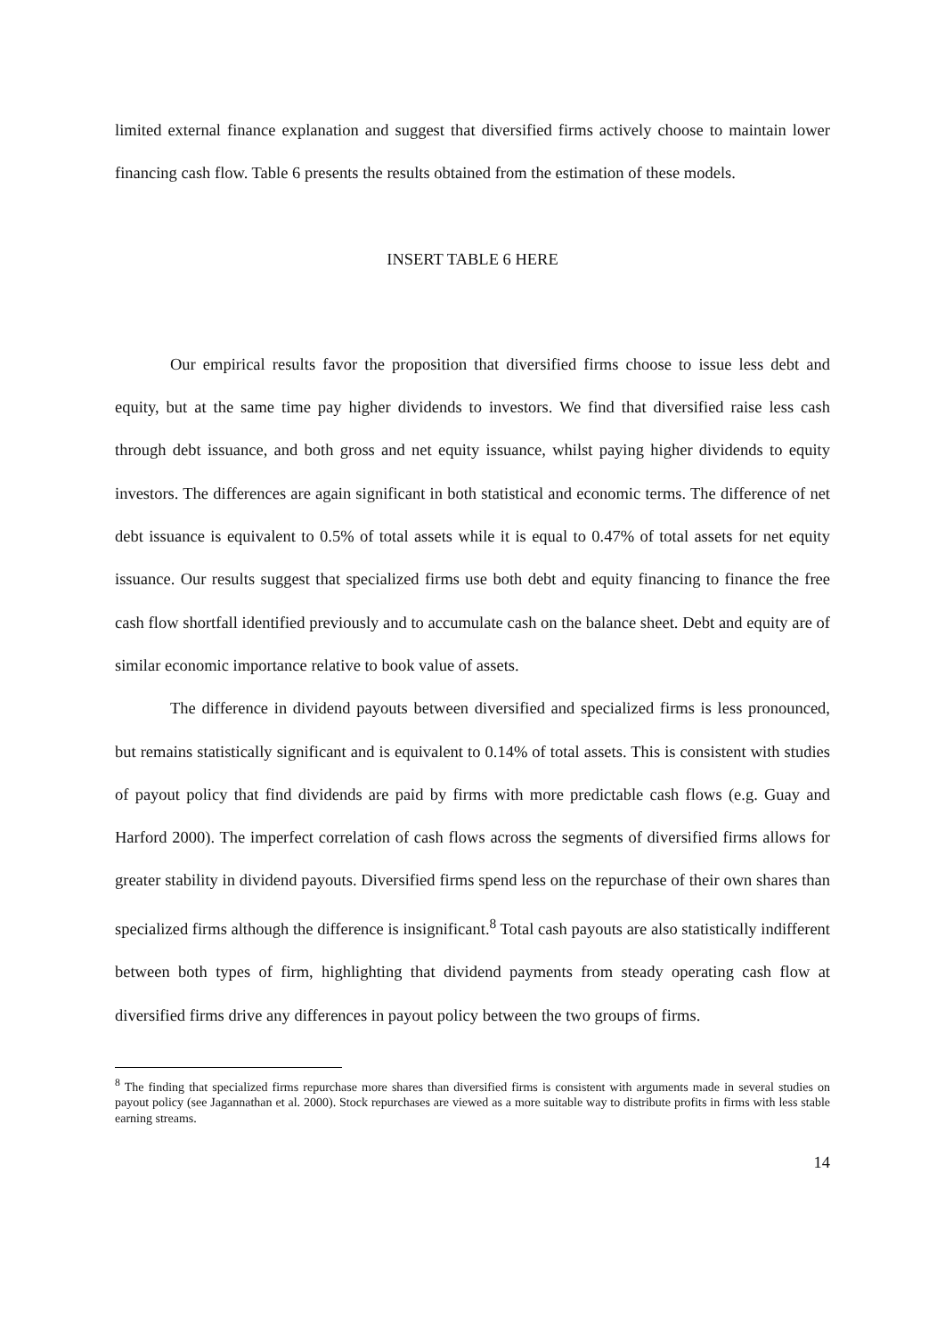limited external finance explanation and suggest that diversified firms actively choose to maintain lower financing cash flow. Table 6 presents the results obtained from the estimation of these models.
INSERT TABLE 6 HERE
Our empirical results favor the proposition that diversified firms choose to issue less debt and equity, but at the same time pay higher dividends to investors. We find that diversified raise less cash through debt issuance, and both gross and net equity issuance, whilst paying higher dividends to equity investors. The differences are again significant in both statistical and economic terms. The difference of net debt issuance is equivalent to 0.5% of total assets while it is equal to 0.47% of total assets for net equity issuance. Our results suggest that specialized firms use both debt and equity financing to finance the free cash flow shortfall identified previously and to accumulate cash on the balance sheet. Debt and equity are of similar economic importance relative to book value of assets.
The difference in dividend payouts between diversified and specialized firms is less pronounced, but remains statistically significant and is equivalent to 0.14% of total assets. This is consistent with studies of payout policy that find dividends are paid by firms with more predictable cash flows (e.g. Guay and Harford 2000). The imperfect correlation of cash flows across the segments of diversified firms allows for greater stability in dividend payouts. Diversified firms spend less on the repurchase of their own shares than specialized firms although the difference is insignificant.<sup>8</sup> Total cash payouts are also statistically indifferent between both types of firm, highlighting that dividend payments from steady operating cash flow at diversified firms drive any differences in payout policy between the two groups of firms.
<sup>8</sup> The finding that specialized firms repurchase more shares than diversified firms is consistent with arguments made in several studies on payout policy (see Jagannathan et al. 2000). Stock repurchases are viewed as a more suitable way to distribute profits in firms with less stable earning streams.
14